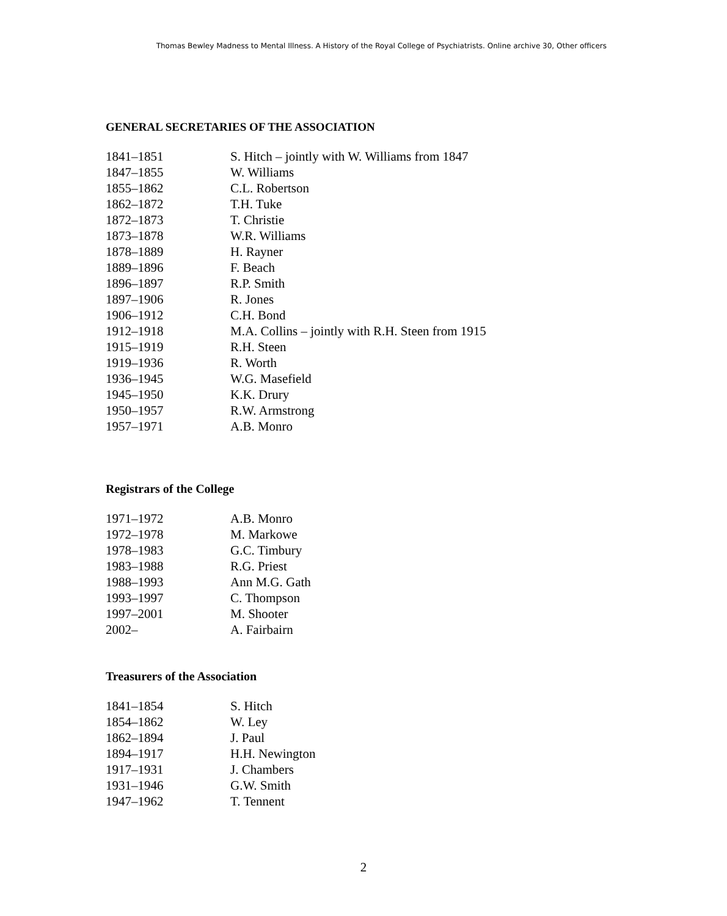Thomas Bewley Madness to Mental Illness. A History of the Royal College of Psychiatrists. Online archive 30, Other officers
GENERAL SECRETARIES OF THE ASSOCIATION
| 1841–1851 | S. Hitch – jointly with W. Williams from 1847 |
| 1847–1855 | W. Williams |
| 1855–1862 | C.L. Robertson |
| 1862–1872 | T.H. Tuke |
| 1872–1873 | T. Christie |
| 1873–1878 | W.R. Williams |
| 1878–1889 | H. Rayner |
| 1889–1896 | F. Beach |
| 1896–1897 | R.P. Smith |
| 1897–1906 | R. Jones |
| 1906–1912 | C.H. Bond |
| 1912–1918 | M.A. Collins – jointly with R.H. Steen from 1915 |
| 1915–1919 | R.H. Steen |
| 1919–1936 | R. Worth |
| 1936–1945 | W.G. Masefield |
| 1945–1950 | K.K. Drury |
| 1950–1957 | R.W. Armstrong |
| 1957–1971 | A.B. Monro |
Registrars of the College
| 1971–1972 | A.B. Monro |
| 1972–1978 | M. Markowe |
| 1978–1983 | G.C. Timbury |
| 1983–1988 | R.G. Priest |
| 1988–1993 | Ann M.G. Gath |
| 1993–1997 | C. Thompson |
| 1997–2001 | M. Shooter |
| 2002– | A. Fairbairn |
Treasurers of the Association
| 1841–1854 | S. Hitch |
| 1854–1862 | W. Ley |
| 1862–1894 | J. Paul |
| 1894–1917 | H.H. Newington |
| 1917–1931 | J. Chambers |
| 1931–1946 | G.W. Smith |
| 1947–1962 | T. Tennent |
2